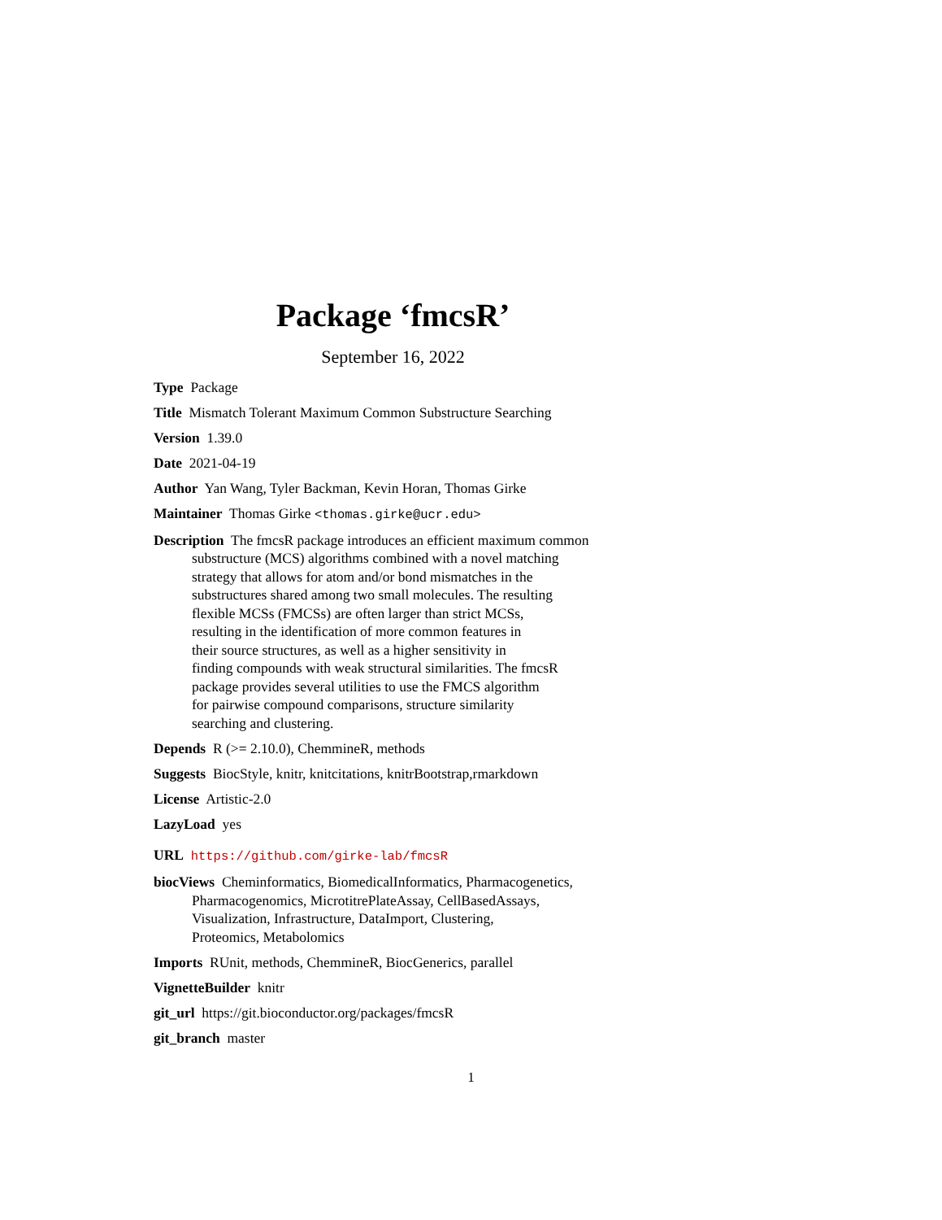Package ‘fmcsR’
September 16, 2022
Type Package
Title Mismatch Tolerant Maximum Common Substructure Searching
Version 1.39.0
Date 2021-04-19
Author Yan Wang, Tyler Backman, Kevin Horan, Thomas Girke
Maintainer Thomas Girke <thomas.girke@ucr.edu>
Description The fmcsR package introduces an efficient maximum common
substructure (MCS) algorithms combined with a novel matching
strategy that allows for atom and/or bond mismatches in the
substructures shared among two small molecules. The resulting
flexible MCSs (FMCSs) are often larger than strict MCSs,
resulting in the identification of more common features in
their source structures, as well as a higher sensitivity in
finding compounds with weak structural similarities. The fmcsR
package provides several utilities to use the FMCS algorithm
for pairwise compound comparisons, structure similarity
searching and clustering.
Depends R (>= 2.10.0), ChemmineR, methods
Suggests BiocStyle, knitr, knitcitations, knitrBootstrap,rmarkdown
License Artistic-2.0
LazyLoad yes
URL https://github.com/girke-lab/fmcsR
biocViews Cheminformatics, BiomedicalInformatics, Pharmacogenetics,
Pharmacogenomics, MicrotitrePlateAssay, CellBasedAssays,
Visualization, Infrastructure, DataImport, Clustering,
Proteomics, Metabolomics
Imports RUnit, methods, ChemmineR, BiocGenerics, parallel
VignetteBuilder knitr
git_url https://git.bioconductor.org/packages/fmcsR
git_branch master
1